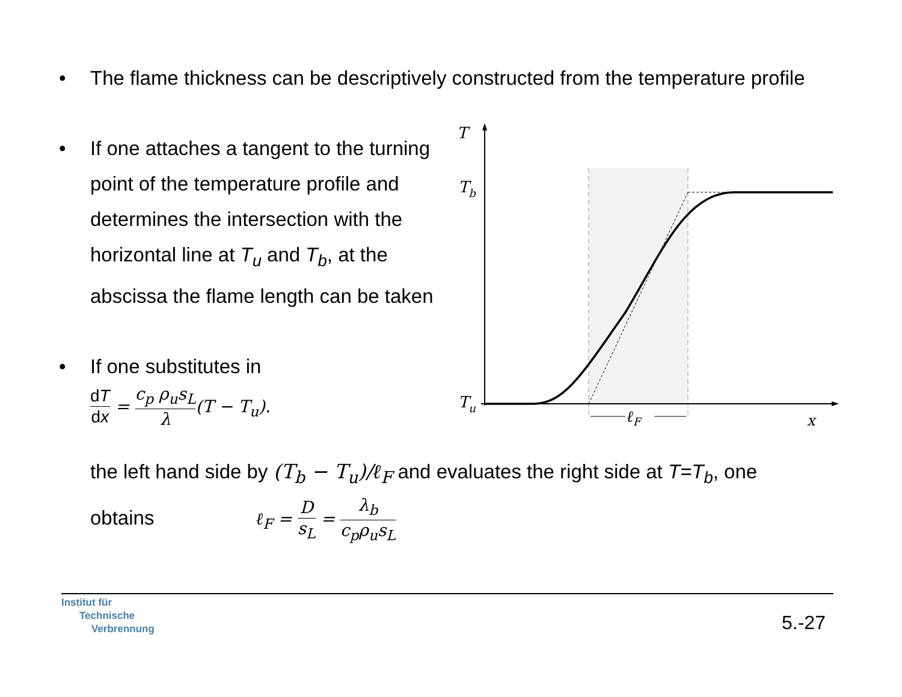• The flame thickness can be descriptively constructed from the temperature profile
• If one attaches a tangent to the turning point of the temperature profile and determines the intersection with the horizontal line at T<sub>u</sub> and T<sub>b</sub>, at the abscissa the flame length can be taken
• If one substitutes in
dT dx = c<sub>p</sub> ρ<sub>u</sub>s<sub>L</sub> λ(T − T<sub>u</sub>).
the left hand side by (T<sub>b</sub> − T<sub>u</sub>)/ℓ<sub>F</sub> and evaluates the right side at T=T<sub>b</sub>, one obtains ℓ<sub>F</sub> = D s<sub>L</sub> = λ<sub>b</sub> c<sub>p</sub>ρ<sub>u</sub>s<sub>L</sub>
T
Tb
Tu
ℓF
x
Institut für
Technische
Verbrennung
5.-27